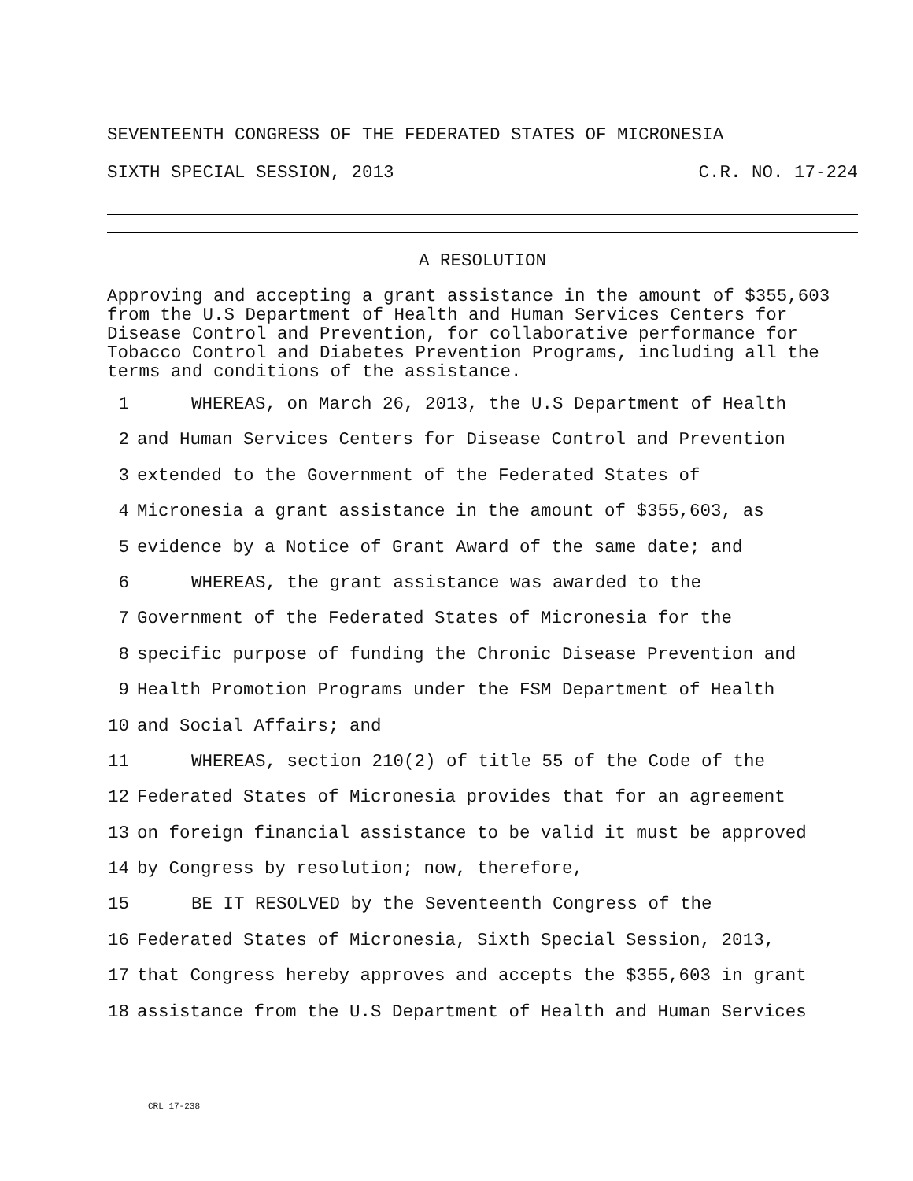SEVENTEENTH CONGRESS OF THE FEDERATED STATES OF MICRONESIA
SIXTH SPECIAL SESSION, 2013 C.R. NO. 17-224
A RESOLUTION
Approving and accepting a grant assistance in the amount of $355,603 from the U.S Department of Health and Human Services Centers for Disease Control and Prevention, for collaborative performance for Tobacco Control and Diabetes Prevention Programs, including all the terms and conditions of the assistance.
1 WHEREAS, on March 26, 2013, the U.S Department of Health
2 and Human Services Centers for Disease Control and Prevention
3 extended to the Government of the Federated States of
4 Micronesia a grant assistance in the amount of $355,603, as
5 evidence by a Notice of Grant Award of the same date; and
6 WHEREAS, the grant assistance was awarded to the
7 Government of the Federated States of Micronesia for the
8 specific purpose of funding the Chronic Disease Prevention and
9 Health Promotion Programs under the FSM Department of Health
10 and Social Affairs; and
11 WHEREAS, section 210(2) of title 55 of the Code of the
12 Federated States of Micronesia provides that for an agreement
13 on foreign financial assistance to be valid it must be approved
14 by Congress by resolution; now, therefore,
15 BE IT RESOLVED by the Seventeenth Congress of the
16 Federated States of Micronesia, Sixth Special Session, 2013,
17 that Congress hereby approves and accepts the $355,603 in grant
18 assistance from the U.S Department of Health and Human Services
CRL 17-238